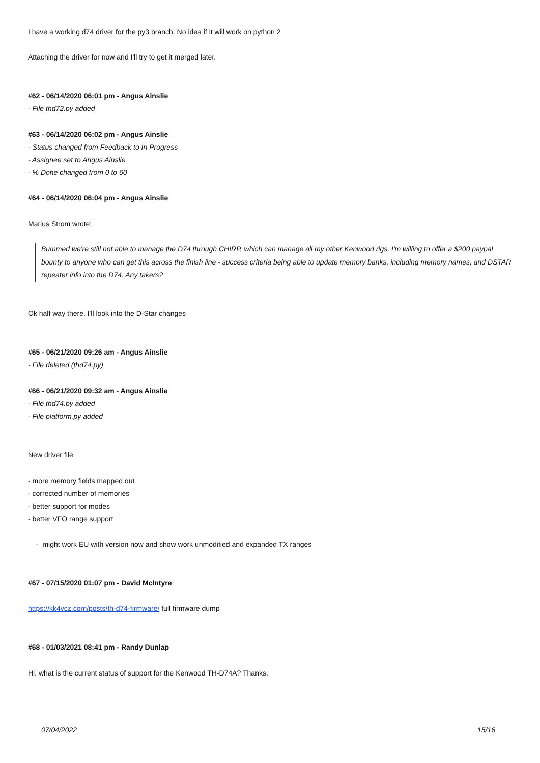I have a working d74 driver for the py3 branch. No idea if it will work on python 2
Attaching the driver for now and I'll try to get it merged later.
#62 - 06/14/2020 06:01 pm - Angus Ainslie
- File thd72.py added
#63 - 06/14/2020 06:02 pm - Angus Ainslie
- Status changed from Feedback to In Progress
- Assignee set to Angus Ainslie
- % Done changed from 0 to 60
#64 - 06/14/2020 06:04 pm - Angus Ainslie
Marius Strom wrote:
Bummed we're still not able to manage the D74 through CHIRP, which can manage all my other Kenwood rigs. I'm willing to offer a $200 paypal bounty to anyone who can get this across the finish line - success criteria being able to update memory banks, including memory names, and DSTAR repeater info into the D74. Any takers?
Ok half way there. I'll look into the D-Star changes
#65 - 06/21/2020 09:26 am - Angus Ainslie
- File deleted (thd74.py)
#66 - 06/21/2020 09:32 am - Angus Ainslie
- File thd74.py added
- File platform.py added
New driver file
- more memory fields mapped out
- corrected number of memories
- better support for modes
- better VFO range support
- might work EU with version now and show work unmodified and expanded TX ranges
#67 - 07/15/2020 01:07 pm - David McIntyre
https://kk4vcz.com/posts/th-d74-firmware/ full firmware dump
#68 - 01/03/2021 08:41 pm - Randy Dunlap
Hi, what is the current status of support for the Kenwood TH-D74A? Thanks.
07/04/2022 15/16